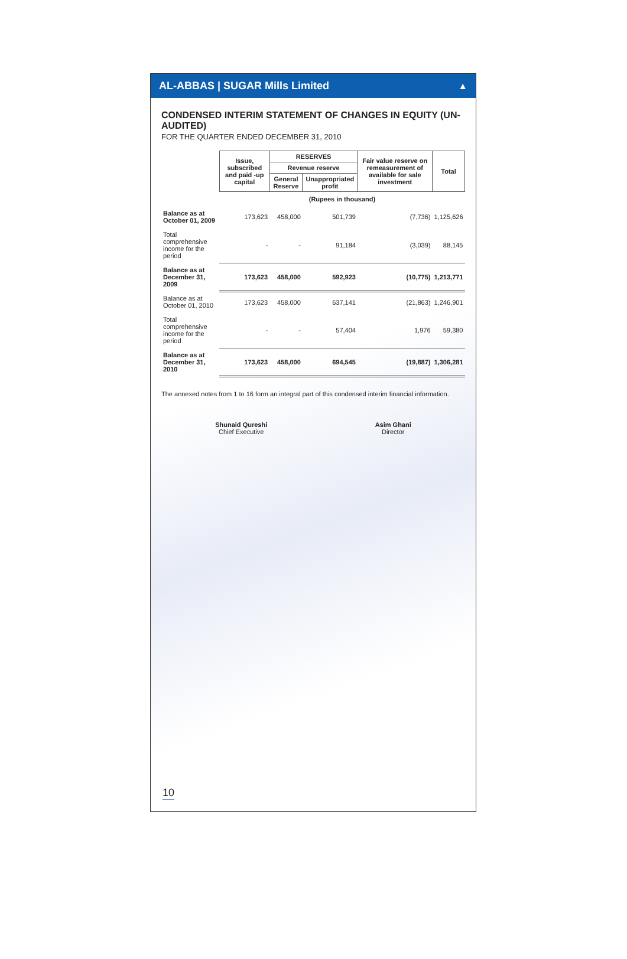AL-ABBAS | SUGAR Mills Limited ▲
CONDENSED INTERIM STATEMENT OF CHANGES IN EQUITY (UN-AUDITED)
FOR THE QUARTER ENDED DECEMBER 31, 2010
| | Issue, subscribed and paid -up capital | RESERVES | | Fair value reserve on remeasurement of available for sale investment | Total |
| --- | --- | --- | --- | --- | --- |
| | | Revenue reserve | | | |
| | | General Reserve | Unappropriated profit | | |
| | (Rupees in thousand) | | | | |
| Balance as at October 01, 2009 | 173,623 | 458,000 | 501,739 | (7,736) | 1,125,626 |
| Total comprehensive income for the period | - | - | 91,184 | (3,039) | 88,145 |
| Balance as at December 31, 2009 | 173,623 | 458,000 | 592,923 | (10,775) | 1,213,771 |
| Balance as at October 01, 2010 | 173,623 | 458,000 | 637,141 | (21,863) | 1,246,901 |
| Total comprehensive income for the period | - | - | 57,404 | 1,976 | 59,380 |
| Balance as at December 31, 2010 | 173,623 | 458,000 | 694,545 | (19,887) | 1,306,281 |
The annexed notes from 1 to 16 form an integral part of this condensed interim financial information.
Shunaid Qureshi
Chief Executive
Asim Ghani
Director
10